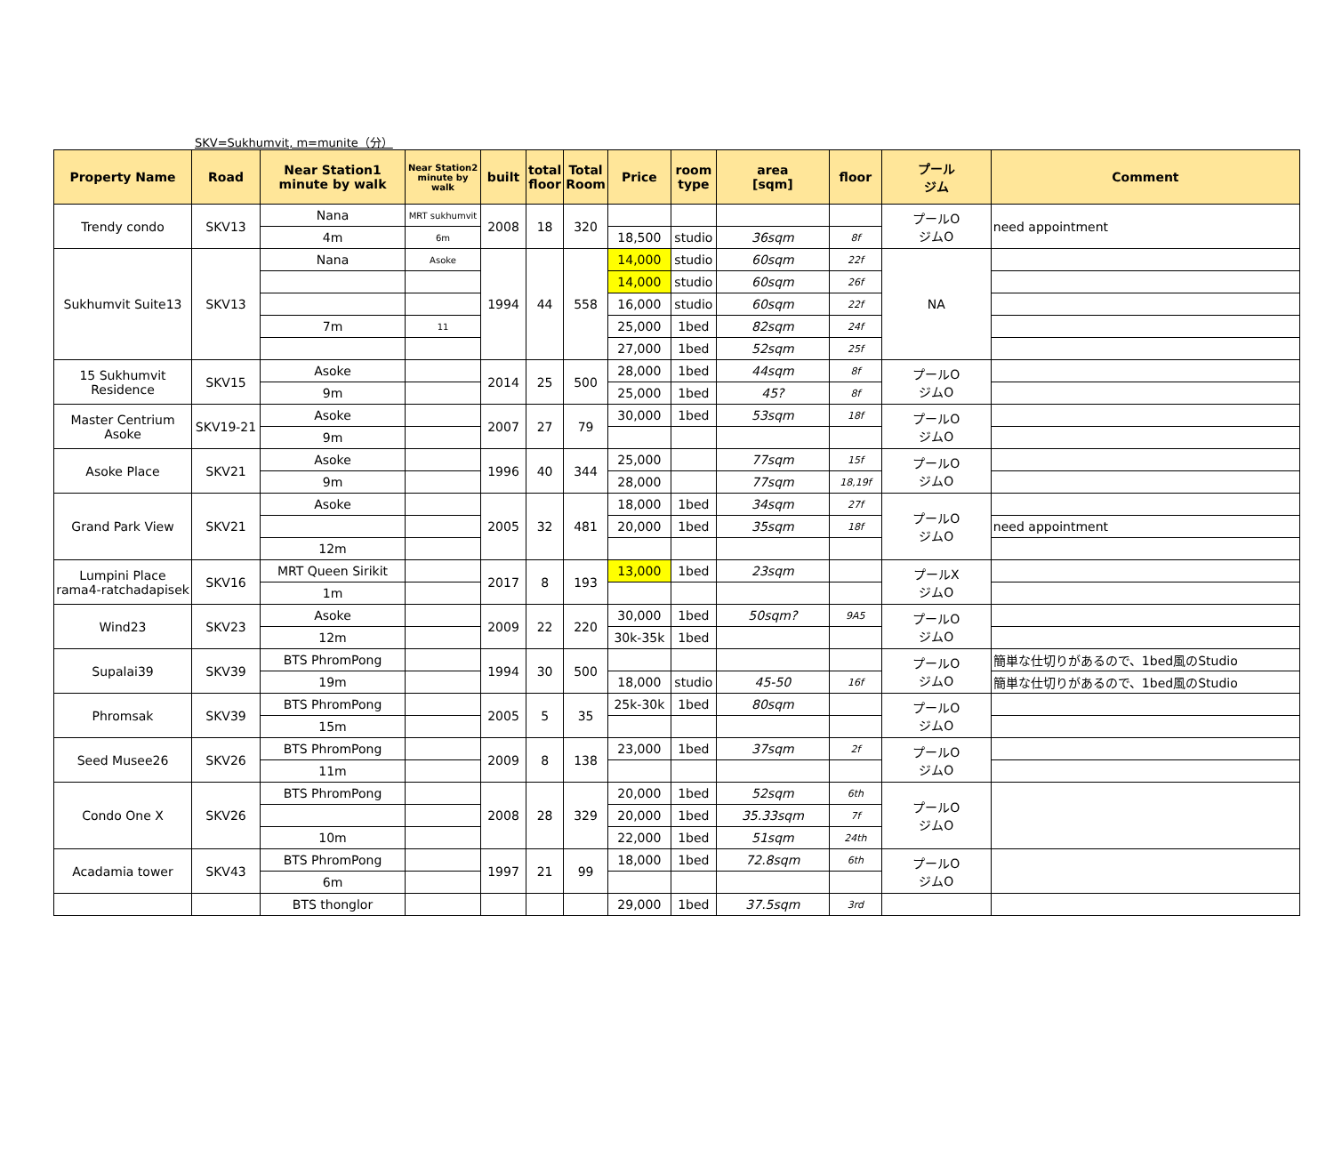SKV=Sukhumvit, m=munite（分）
| Property Name | Road | Near Station1 minute by walk | Near Station2 minute by walk | built | total floor | Total Room | Price | room type | area [sqm] | floor | プール ジム | Comment |
| --- | --- | --- | --- | --- | --- | --- | --- | --- | --- | --- | --- | --- |
| Trendy condo | SKV13 | Nana | MRT sukhumvit | 2008 | 18 | 320 | | | | | プールO ジムO | need appointment |
| | | 4m | 6m | | | | 18,500 | studio | 36sqm | 8f | | |
| Sukhumvit Suite13 | SKV13 | Nana | Asoke | 1994 | 44 | 558 | 14,000 | studio | 60sqm | 22f | NA | |
| | | | | | | | 14,000 | studio | 60sqm | 26f | | |
| | | | | | | | 16,000 | studio | 60sqm | 22f | | |
| | | 7m | 11 | | | | 25,000 | 1bed | 82sqm | 24f | | |
| | | | | | | | 27,000 | 1bed | 52sqm | 25f | | |
| 15 Sukhumvit Residence | SKV15 | Asoke | | 2014 | 25 | 500 | 28,000 | 1bed | 44sqm | 8f | プールO ジムO | |
| | | 9m | | | | | 25,000 | 1bed | 45? | 8f | | |
| Master Centrium Asoke | SKV19-21 | Asoke | | 2007 | 27 | 79 | 30,000 | 1bed | 53sqm | 18f | プールO ジムO | |
| | | 9m | | | | | | | | | | |
| Asoke Place | SKV21 | Asoke | | 1996 | 40 | 344 | 25,000 | | 77sqm | 15f | プールO ジムO | |
| | | 9m | | | | | 28,000 | | 77sqm | 18,19f | | |
| Grand Park View | SKV21 | Asoke | | 2005 | 32 | 481 | 18,000 | 1bed | 34sqm | 27f | プールO ジムO | |
| | | | | | | | 20,000 | 1bed | 35sqm | 18f | | need appointment |
| | | 12m | | | | | | | | | | |
| Lumpini Place rama4-ratchadapisek | SKV16 | MRT Queen Sirikit | | 2017 | 8 | 193 | 13,000 | 1bed | 23sqm | | プールX ジムO | |
| | | 1m | | | | | | | | | | |
| Wind23 | SKV23 | Asoke | | 2009 | 22 | 220 | 30,000 | 1bed | 50sqm? | 9A5 | プールO ジムO | |
| | | 12m | | | | | 30k-35k | 1bed | | | | |
| Supalai39 | SKV39 | BTS PhromPong | | 1994 | 30 | 500 | | | | | プールO ジムO | 簡単な仕切りがあるので、1bed風のStudio |
| | | 19m | | | | | 18,000 | studio | 45-50 | 16f | | 簡単な仕切りがあるので、1bed風のStudio |
| Phromsak | SKV39 | BTS PhromPong | | 2005 | 5 | 35 | 25k-30k | 1bed | 80sqm | | プールO ジムO | |
| | | 15m | | | | | | | | | | |
| Seed Musee26 | SKV26 | BTS PhromPong | | 2009 | 8 | 138 | 23,000 | 1bed | 37sqm | 2f | プールO ジムO | |
| | | 11m | | | | | | | | | | |
| Condo One X | SKV26 | BTS PhromPong | | 2008 | 28 | 329 | 20,000 | 1bed | 52sqm | 6th | プールO ジムO | |
| | | | | | | | 20,000 | 1bed | 35.33sqm | 7f | | |
| | | 10m | | | | | 22,000 | 1bed | 51sqm | 24th | | |
| Acadamia tower | SKV43 | BTS PhromPong | | 1997 | 21 | 99 | 18,000 | 1bed | 72.8sqm | 6th | プールO ジムO | |
| | | 6m | | | | | | | | | | |
| | | BTS thonglor | | | | | 29,000 | 1bed | 37.5sqm | 3rd | | |